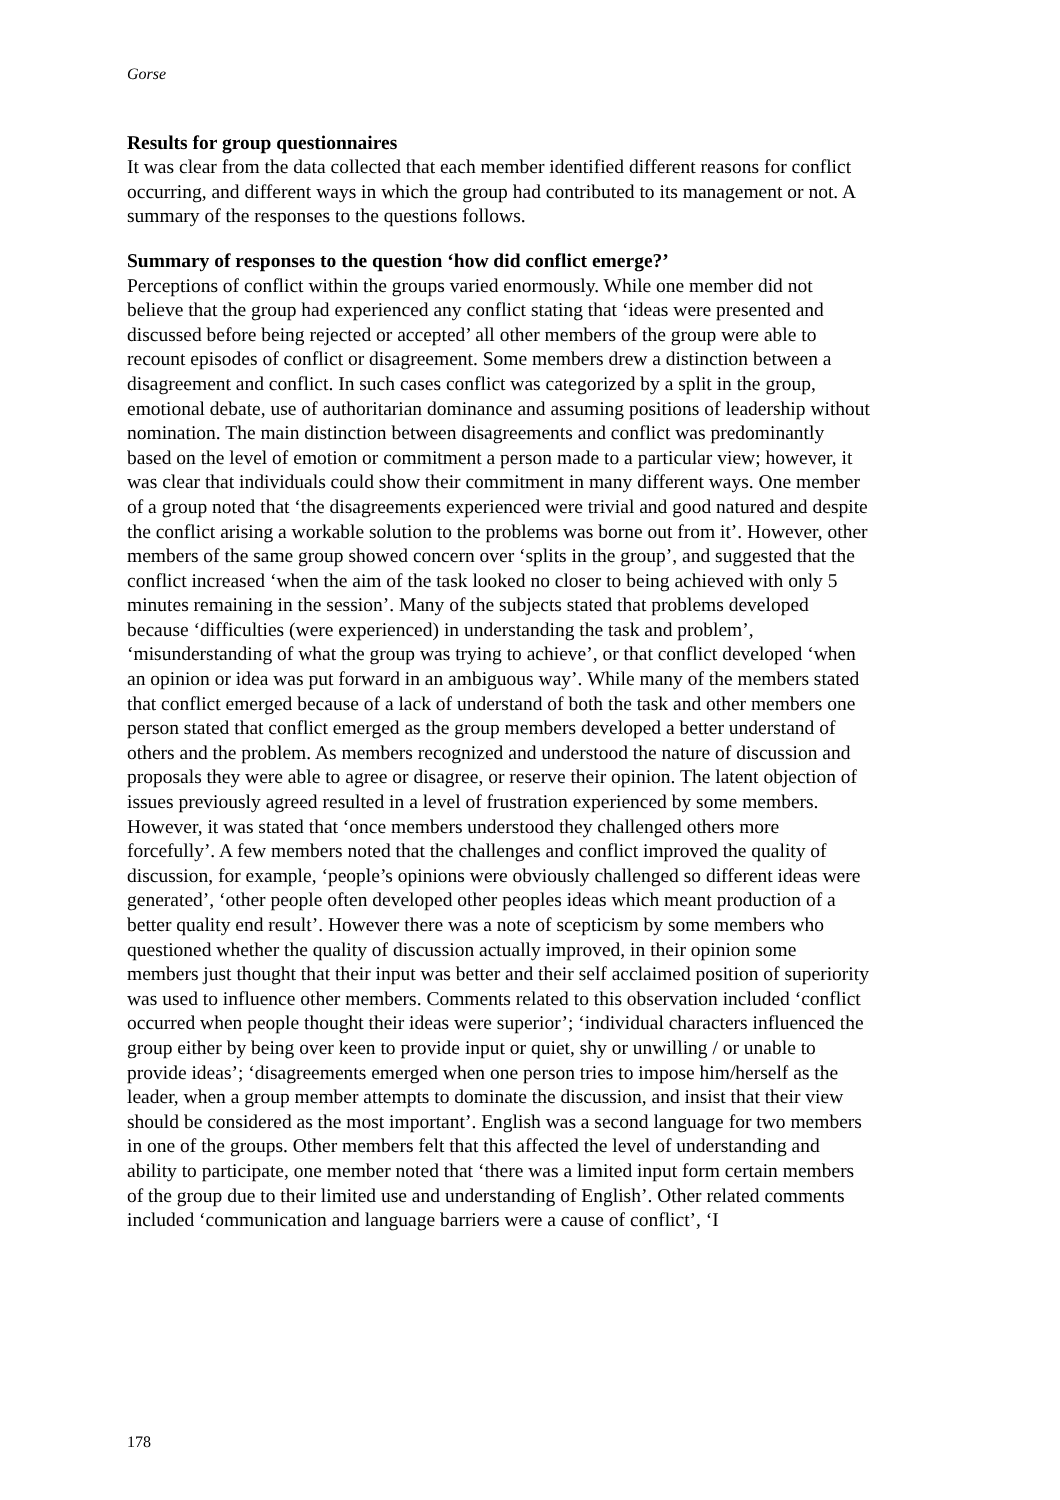Gorse
Results for group questionnaires
It was clear from the data collected that each member identified different reasons for conflict occurring, and different ways in which the group had contributed to its management or not. A summary of the responses to the questions follows.
Summary of responses to the question ‘how did conflict emerge?’
Perceptions of conflict within the groups varied enormously. While one member did not believe that the group had experienced any conflict stating that ‘ideas were presented and discussed before being rejected or accepted’ all other members of the group were able to recount episodes of conflict or disagreement. Some members drew a distinction between a disagreement and conflict. In such cases conflict was categorized by a split in the group, emotional debate, use of authoritarian dominance and assuming positions of leadership without nomination. The main distinction between disagreements and conflict was predominantly based on the level of emotion or commitment a person made to a particular view; however, it was clear that individuals could show their commitment in many different ways. One member of a group noted that ‘the disagreements experienced were trivial and good natured and despite the conflict arising a workable solution to the problems was borne out from it’. However, other members of the same group showed concern over ‘splits in the group’, and suggested that the conflict increased ‘when the aim of the task looked no closer to being achieved with only 5 minutes remaining in the session’. Many of the subjects stated that problems developed because ‘difficulties (were experienced) in understanding the task and problem’, ‘misunderstanding of what the group was trying to achieve’, or that conflict developed ‘when an opinion or idea was put forward in an ambiguous way’. While many of the members stated that conflict emerged because of a lack of understand of both the task and other members one person stated that conflict emerged as the group members developed a better understand of others and the problem. As members recognized and understood the nature of discussion and proposals they were able to agree or disagree, or reserve their opinion. The latent objection of issues previously agreed resulted in a level of frustration experienced by some members. However, it was stated that ‘once members understood they challenged others more forcefully’. A few members noted that the challenges and conflict improved the quality of discussion, for example, ‘people’s opinions were obviously challenged so different ideas were generated’, ‘other people often developed other peoples ideas which meant production of a better quality end result’. However there was a note of scepticism by some members who questioned whether the quality of discussion actually improved, in their opinion some members just thought that their input was better and their self acclaimed position of superiority was used to influence other members. Comments related to this observation included ‘conflict occurred when people thought their ideas were superior’; ‘individual characters influenced the group either by being over keen to provide input or quiet, shy or unwilling / or unable to provide ideas’; ‘disagreements emerged when one person tries to impose him/herself as the leader, when a group member attempts to dominate the discussion, and insist that their view should be considered as the most important’. English was a second language for two members in one of the groups. Other members felt that this affected the level of understanding and ability to participate, one member noted that ‘there was a limited input form certain members of the group due to their limited use and understanding of English’. Other related comments included ‘communication and language barriers were a cause of conflict’, ‘I
178